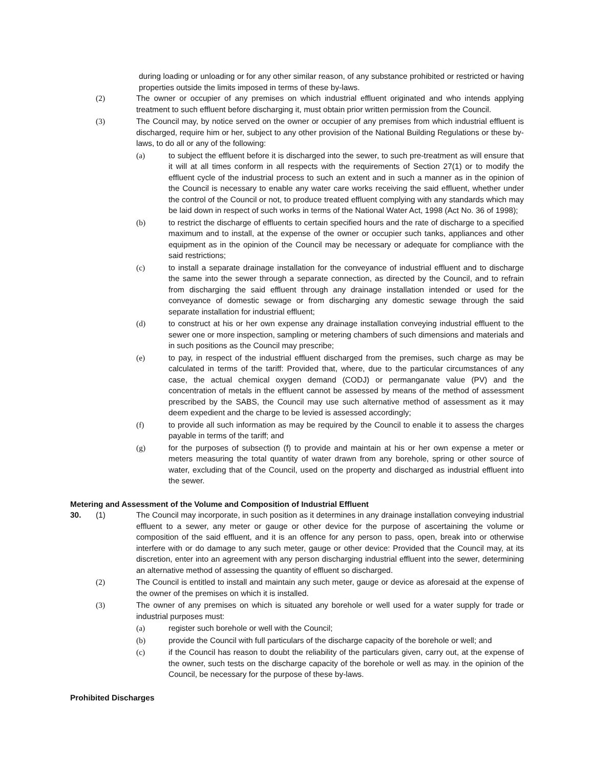during loading or unloading or for any other similar reason, of any substance prohibited or restricted or having properties outside the limits imposed in terms of these by-laws.
(2) The owner or occupier of any premises on which industrial effluent originated and who intends applying treatment to such effluent before discharging it, must obtain prior written permission from the Council.
(3) The Council may, by notice served on the owner or occupier of any premises from which industrial effluent is discharged, require him or her, subject to any other provision of the National Building Regulations or these by-laws, to do all or any of the following:
(a) to subject the effluent before it is discharged into the sewer, to such pre-treatment as will ensure that it will at all times conform in all respects with the requirements of Section 27(1) or to modify the effluent cycle of the industrial process to such an extent and in such a manner as in the opinion of the Council is necessary to enable any water care works receiving the said effluent, whether under the control of the Council or not, to produce treated effluent complying with any standards which may be laid down in respect of such works in terms of the National Water Act, 1998 (Act No. 36 of 1998);
(b) to restrict the discharge of effluents to certain specified hours and the rate of discharge to a specified maximum and to install, at the expense of the owner or occupier such tanks, appliances and other equipment as in the opinion of the Council may be necessary or adequate for compliance with the said restrictions;
(c) to install a separate drainage installation for the conveyance of industrial effluent and to discharge the same into the sewer through a separate connection, as directed by the Council, and to refrain from discharging the said effluent through any drainage installation intended or used for the conveyance of domestic sewage or from discharging any domestic sewage through the said separate installation for industrial effluent;
(d) to construct at his or her own expense any drainage installation conveying industrial effluent to the sewer one or more inspection, sampling or metering chambers of such dimensions and materials and in such positions as the Council may prescribe;
(e) to pay, in respect of the industrial effluent discharged from the premises, such charge as may be calculated in terms of the tariff: Provided that, where, due to the particular circumstances of any case, the actual chemical oxygen demand (CODJ) or permanganate value (PV) and the concentration of metals in the effluent cannot be assessed by means of the method of assessment prescribed by the SABS, the Council may use such alternative method of assessment as it may deem expedient and the charge to be levied is assessed accordingly;
(f) to provide all such information as may be required by the Council to enable it to assess the charges payable in terms of the tariff; and
(g) for the purposes of subsection (f) to provide and maintain at his or her own expense a meter or meters measuring the total quantity of water drawn from any borehole, spring or other source of water, excluding that of the Council, used on the property and discharged as industrial effluent into the sewer.
Metering and Assessment of the Volume and Composition of Industrial Effluent
30. (1) The Council may incorporate, in such position as it determines in any drainage installation conveying industrial effluent to a sewer, any meter or gauge or other device for the purpose of ascertaining the volume or composition of the said effluent, and it is an offence for any person to pass, open, break into or otherwise interfere with or do damage to any such meter, gauge or other device: Provided that the Council may, at its discretion, enter into an agreement with any person discharging industrial effluent into the sewer, determining an alternative method of assessing the quantity of effluent so discharged.
(2) The Council is entitled to install and maintain any such meter, gauge or device as aforesaid at the expense of the owner of the premises on which it is installed.
(3) The owner of any premises on which is situated any borehole or well used for a water supply for trade or industrial purposes must:
(a) register such borehole or well with the Council;
(b) provide the Council with full particulars of the discharge capacity of the borehole or well; and
(c) if the Council has reason to doubt the reliability of the particulars given, carry out, at the expense of the owner, such tests on the discharge capacity of the borehole or well as may. in the opinion of the Council, be necessary for the purpose of these by-laws.
Prohibited Discharges